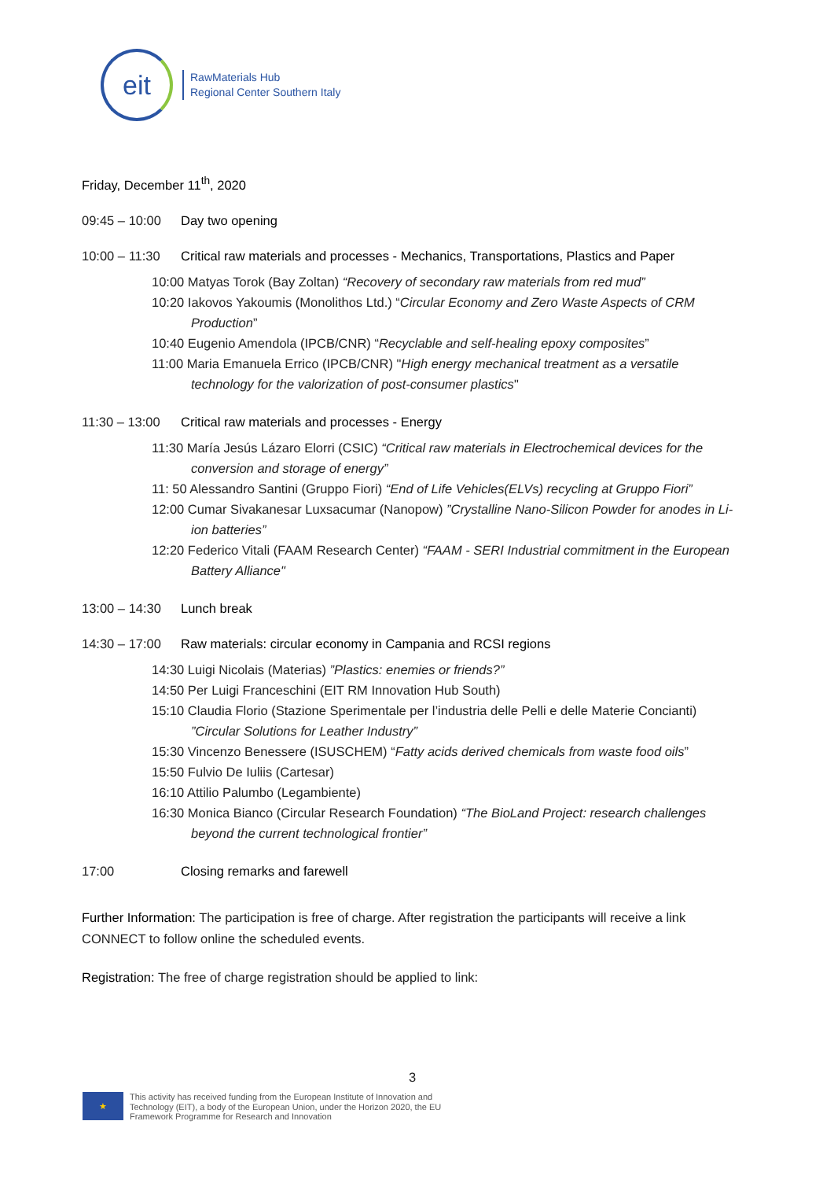eit
RawMaterials Hub
Regional Center Southern Italy
Friday, December 11<sup>th</sup>, 2020
09:45 – 10:00 Day two opening
10:00 – 11:30 Critical raw materials and processes - Mechanics, Transportations, Plastics and Paper
10:00 Matyas Torok (Bay Zoltan) “Recovery of secondary raw materials from red mud”
10:20 Iakovos Yakoumis (Monolithos Ltd.) “Circular Economy and Zero Waste Aspects of CRM Production”
10:40 Eugenio Amendola (IPCB/CNR) “Recyclable and self-healing epoxy composites”
11:00 Maria Emanuela Errico (IPCB/CNR) "High energy mechanical treatment as a versatile technology for the valorization of post-consumer plastics"
11:30 – 13:00 Critical raw materials and processes - Energy
11:30 María Jesús Lázaro Elorri (CSIC) “Critical raw materials in Electrochemical devices for the conversion and storage of energy”
11: 50 Alessandro Santini (Gruppo Fiori) “End of Life Vehicles(ELVs) recycling at Gruppo Fiori”
12:00 Cumar Sivakanesar Luxsacumar (Nanopow) ”Crystalline Nano-Silicon Powder for anodes in Li-ion batteries”
12:20 Federico Vitali (FAAM Research Center) “FAAM - SERI Industrial commitment in the European Battery Alliance"
13:00 – 14:30 Lunch break
14:30 – 17:00 Raw materials: circular economy in Campania and RCSI regions
14:30 Luigi Nicolais (Materias) ”Plastics: enemies or friends?”
14:50 Per Luigi Franceschini (EIT RM Innovation Hub South)
15:10 Claudia Florio (Stazione Sperimentale per l’industria delle Pelli e delle Materie Concianti) ”Circular Solutions for Leather Industry”
15:30 Vincenzo Benessere (ISUSCHEM) “Fatty acids derived chemicals from waste food oils”
15:50 Fulvio De Iuliis (Cartesar)
16:10 Attilio Palumbo (Legambiente)
16:30 Monica Bianco (Circular Research Foundation) “The BioLand Project: research challenges beyond the current technological frontier”
17:00 Closing remarks and farewell
Further Information: The participation is free of charge. After registration the participants will receive a link CONNECT to follow online the scheduled events.
Registration: The free of charge registration should be applied to link:
3
★
This activity has received funding from the European Institute of Innovation and
Technology (EIT), a body of the European Union, under the Horizon 2020, the EU
Framework Programme for Research and Innovation